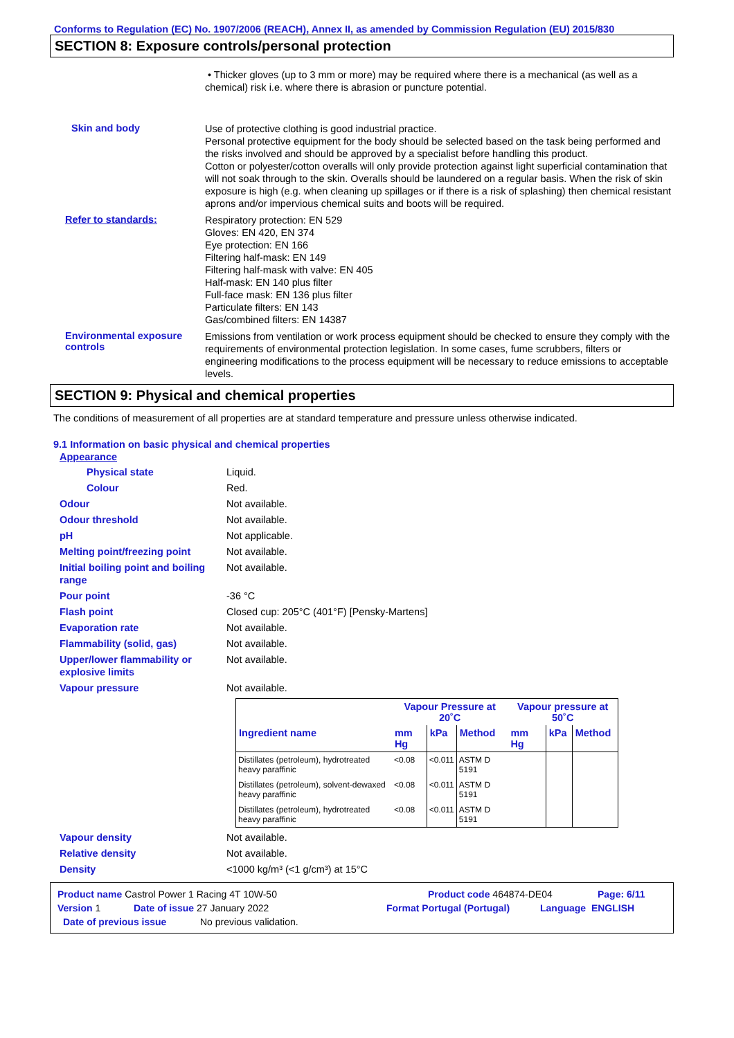Conforms to Regulation (EC) No. 1907/2006 (REACH), Annex II, as amended by Commission Regulation (EU) 2015/830
SECTION 8: Exposure controls/personal protection
• Thicker gloves (up to 3 mm or more) may be required where there is a mechanical (as well as a chemical) risk i.e. where there is abrasion or puncture potential.
Skin and body
Use of protective clothing is good industrial practice.
Personal protective equipment for the body should be selected based on the task being performed and the risks involved and should be approved by a specialist before handling this product.
Cotton or polyester/cotton overalls will only provide protection against light superficial contamination that will not soak through to the skin. Overalls should be laundered on a regular basis. When the risk of skin exposure is high (e.g. when cleaning up spillages or if there is a risk of splashing) then chemical resistant aprons and/or impervious chemical suits and boots will be required.
Refer to standards:
Respiratory protection: EN 529
Gloves: EN 420, EN 374
Eye protection: EN 166
Filtering half-mask: EN 149
Filtering half-mask with valve: EN 405
Half-mask: EN 140 plus filter
Full-face mask: EN 136 plus filter
Particulate filters: EN 143
Gas/combined filters: EN 14387
Environmental exposure controls
Emissions from ventilation or work process equipment should be checked to ensure they comply with the requirements of environmental protection legislation. In some cases, fume scrubbers, filters or engineering modifications to the process equipment will be necessary to reduce emissions to acceptable levels.
SECTION 9: Physical and chemical properties
The conditions of measurement of all properties are at standard temperature and pressure unless otherwise indicated.
9.1 Information on basic physical and chemical properties
Appearance
Physical state Liquid.
Colour Red.
Odour Not available.
Odour threshold Not available.
pH Not applicable.
Melting point/freezing point Not available.
Initial boiling point and boiling range
Not available.
Pour point -36 °C
Flash point Closed cup: 205°C (401°F) [Pensky-Martens]
Evaporation rate Not available.
Flammability (solid, gas) Not available.
Upper/lower flammability or explosive limits
Not available.
Vapour pressure Not available.
| | Vapour Pressure at 20˚C | | | Vapour pressure at 50˚C | | |
| --- | --- | --- | --- | --- | --- | --- |
| Ingredient name | mm Hg | kPa | Method | mm Hg | kPa | Method |
| Distillates (petroleum), hydrotreated heavy paraffinic | <0.08 | <0.011 | ASTM D 5191 | | | |
| Distillates (petroleum), solvent-dewaxed heavy paraffinic | <0.08 | <0.011 | ASTM D 5191 | | | |
| Distillates (petroleum), hydrotreated heavy paraffinic | <0.08 | <0.011 | ASTM D 5191 | | | |
Vapour density Not available.
Relative density Not available.
Density <1000 kg/m³ (<1 g/cm³) at 15°C
Product name Castrol Power 1 Racing 4T 10W-50 Product code 464874-DE04 Page: 6/11
Version 1 Date of issue 27 January 2022 Format Portugal (Portugal) Language ENGLISH
Date of previous issue No previous validation.